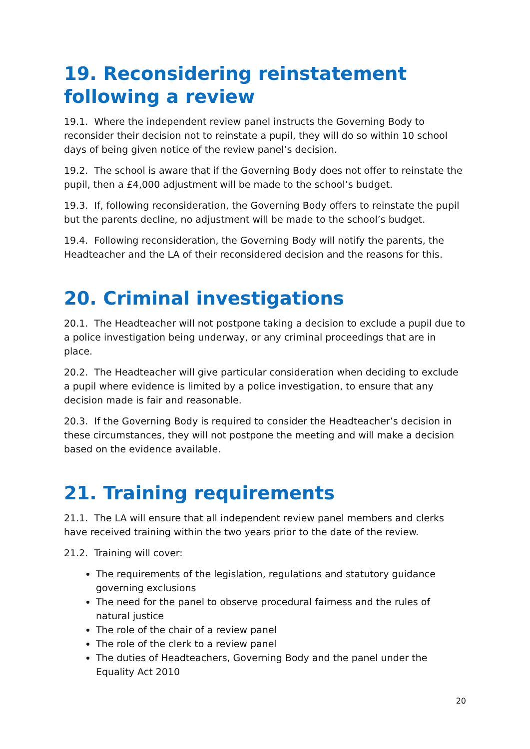19. Reconsidering reinstatement following a review
19.1. Where the independent review panel instructs the Governing Body to reconsider their decision not to reinstate a pupil, they will do so within 10 school days of being given notice of the review panel’s decision.
19.2. The school is aware that if the Governing Body does not offer to reinstate the pupil, then a £4,000 adjustment will be made to the school’s budget.
19.3. If, following reconsideration, the Governing Body offers to reinstate the pupil but the parents decline, no adjustment will be made to the school’s budget.
19.4. Following reconsideration, the Governing Body will notify the parents, the Headteacher and the LA of their reconsidered decision and the reasons for this.
20. Criminal investigations
20.1. The Headteacher will not postpone taking a decision to exclude a pupil due to a police investigation being underway, or any criminal proceedings that are in place.
20.2. The Headteacher will give particular consideration when deciding to exclude a pupil where evidence is limited by a police investigation, to ensure that any decision made is fair and reasonable.
20.3. If the Governing Body is required to consider the Headteacher’s decision in these circumstances, they will not postpone the meeting and will make a decision based on the evidence available.
21. Training requirements
21.1. The LA will ensure that all independent review panel members and clerks have received training within the two years prior to the date of the review.
21.2. Training will cover:
The requirements of the legislation, regulations and statutory guidance governing exclusions
The need for the panel to observe procedural fairness and the rules of natural justice
The role of the chair of a review panel
The role of the clerk to a review panel
The duties of Headteachers, Governing Body and the panel under the Equality Act 2010
20